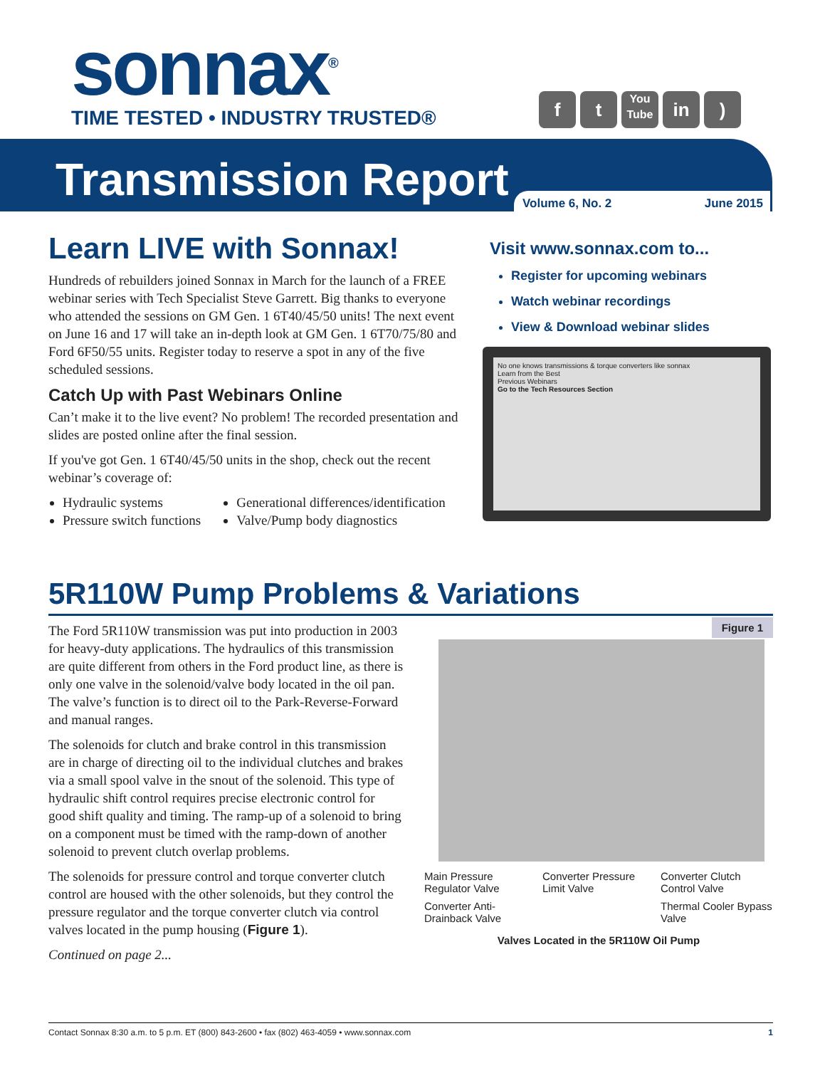sonnax<sup>®</sup>
TIME TESTED • INDUSTRY TRUSTED®
f t
You Tube
in )
Transmission Report
Volume 6, No. 2 June 2015
Learn LIVE with Sonnax!
Hundreds of rebuilders joined Sonnax in March for the launch of a FREE webinar series with Tech Specialist Steve Garrett. Big thanks to everyone who attended the sessions on GM Gen. 1 6T40/45/50 units! The next event on June 16 and 17 will take an in-depth look at GM Gen. 1 6T70/75/80 and Ford 6F50/55 units. Register today to reserve a spot in any of the five scheduled sessions.
Catch Up with Past Webinars Online
Can’t make it to the live event? No problem! The recorded presentation and slides are posted online after the final session.
If you've got Gen. 1 6T40/45/50 units in the shop, check out the recent webinar’s coverage of:
Hydraulic systems
Pressure switch functions
Generational differences/identification
Valve/Pump body diagnostics
Visit www.sonnax.com to...
Register for upcoming webinars
Watch webinar recordings
View & Download webinar slides
No one knows transmissions & torque converters like sonnax
Learn from the Best
Previous Webinars
Go to the Tech Resources Section
5R110W Pump Problems & Variations
The Ford 5R110W transmission was put into production in 2003 for heavy-duty applications. The hydraulics of this transmission are quite different from others in the Ford product line, as there is only one valve in the solenoid/valve body located in the oil pan. The valve’s function is to direct oil to the Park-Reverse-Forward and manual ranges.
The solenoids for clutch and brake control in this transmission are in charge of directing oil to the individual clutches and brakes via a small spool valve in the snout of the solenoid. This type of hydraulic shift control requires precise electronic control for good shift quality and timing. The ramp-up of a solenoid to bring on a component must be timed with the ramp-down of another solenoid to prevent clutch overlap problems.
The solenoids for pressure control and torque converter clutch control are housed with the other solenoids, but they control the pressure regulator and the torque converter clutch via control valves located in the pump housing (Figure 1).
Continued on page 2...
Figure 1
Main Pressure Regulator Valve
Converter Pressure Limit Valve
Converter Clutch Control Valve
Converter Anti-Drainback Valve
Thermal Cooler Bypass Valve
Valves Located in the 5R110W Oil Pump
Contact Sonnax 8:30 a.m. to 5 p.m. ET (800) 843-2600 • fax (802) 463-4059 • www.sonnax.com 1